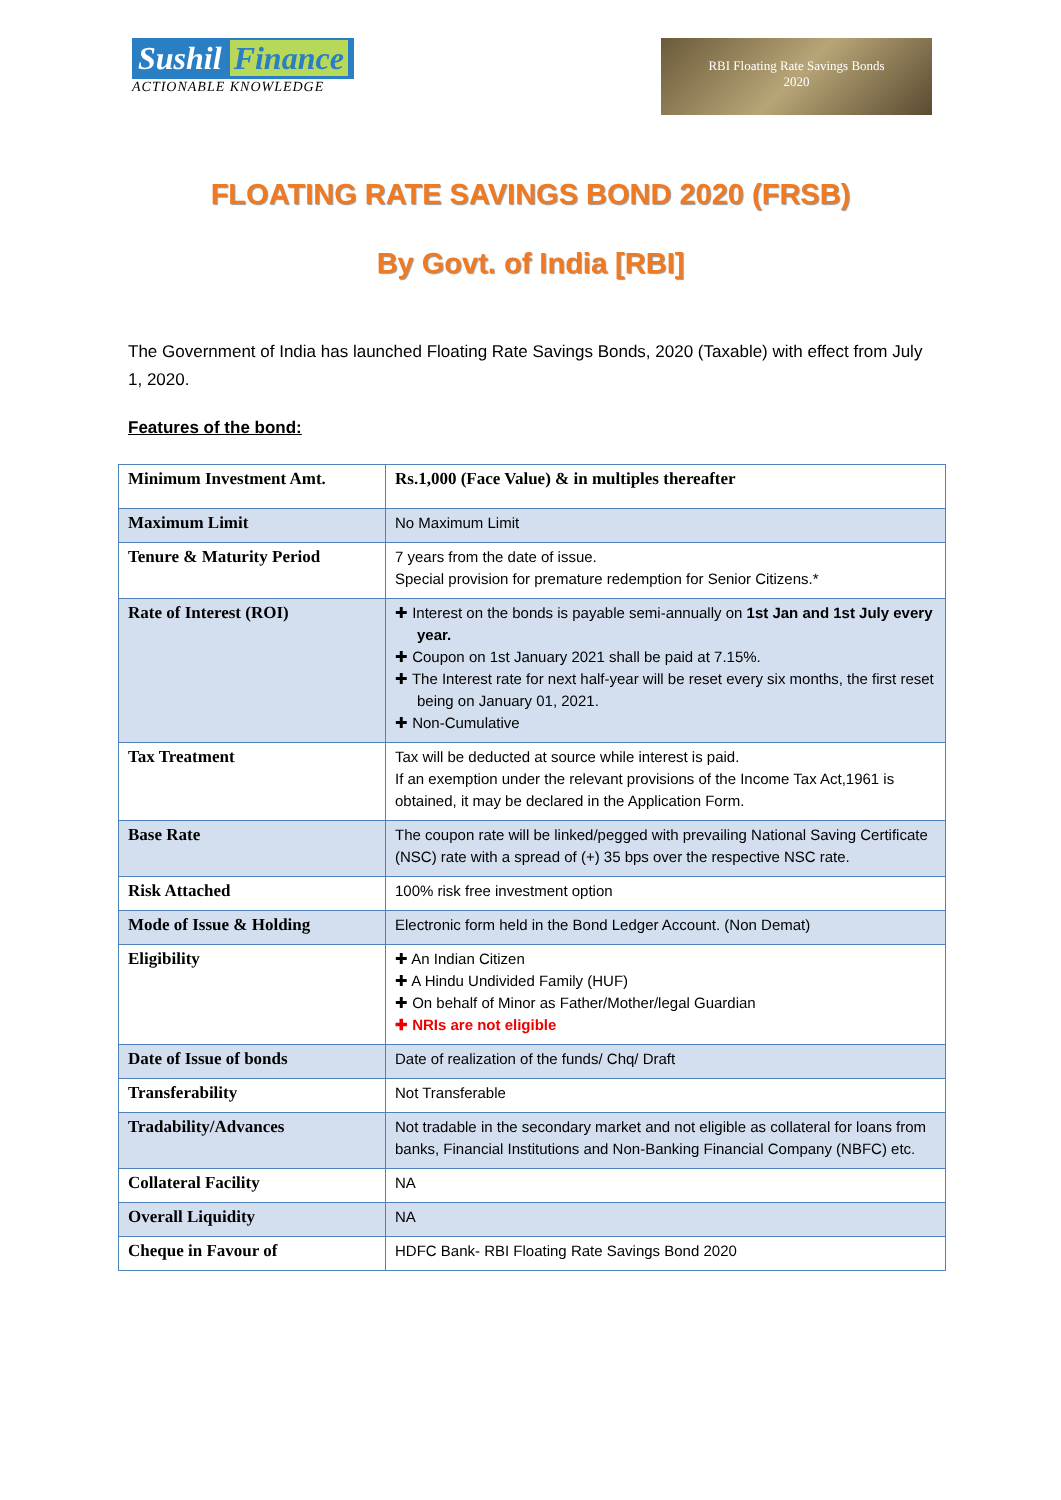Sushil Finance
ACTIONABLE KNOWLEDGE
RBI Floating Rate Savings Bonds
2020
FLOATING RATE SAVINGS BOND 2020 (FRSB)
By Govt. of India [RBI]
The Government of India has launched Floating Rate Savings Bonds, 2020 (Taxable) with effect from July 1, 2020.
Features of the bond:
| Minimum Investment Amt. | Rs.1,000 (Face Value) & in multiples thereafter |
| Maximum Limit | No Maximum Limit |
| Tenure & Maturity Period | 7 years from the date of issue. Special provision for premature redemption for Senior Citizens.* |
| Rate of Interest (ROI) | ✚ Interest on the bonds is payable semi-annually on 1st Jan and 1st July every year. ✚ Coupon on 1st January 2021 shall be paid at 7.15%. ✚ The Interest rate for next half-year will be reset every six months, the first reset being on January 01, 2021. ✚ Non-Cumulative |
| Tax Treatment | Tax will be deducted at source while interest is paid. If an exemption under the relevant provisions of the Income Tax Act,1961 is obtained, it may be declared in the Application Form. |
| Base Rate | The coupon rate will be linked/pegged with prevailing National Saving Certificate (NSC) rate with a spread of (+) 35 bps over the respective NSC rate. |
| Risk Attached | 100% risk free investment option |
| Mode of Issue & Holding | Electronic form held in the Bond Ledger Account. (Non Demat) |
| Eligibility | ✚ An Indian Citizen ✚ A Hindu Undivided Family (HUF) ✚ On behalf of Minor as Father/Mother/legal Guardian ✚ NRIs are not eligible |
| Date of Issue of bonds | Date of realization of the funds/ Chq/ Draft |
| Transferability | Not Transferable |
| Tradability/Advances | Not tradable in the secondary market and not eligible as collateral for loans from banks, Financial Institutions and Non-Banking Financial Company (NBFC) etc. |
| Collateral Facility | NA |
| Overall Liquidity | NA |
| Cheque in Favour of | HDFC Bank- RBI Floating Rate Savings Bond 2020 |